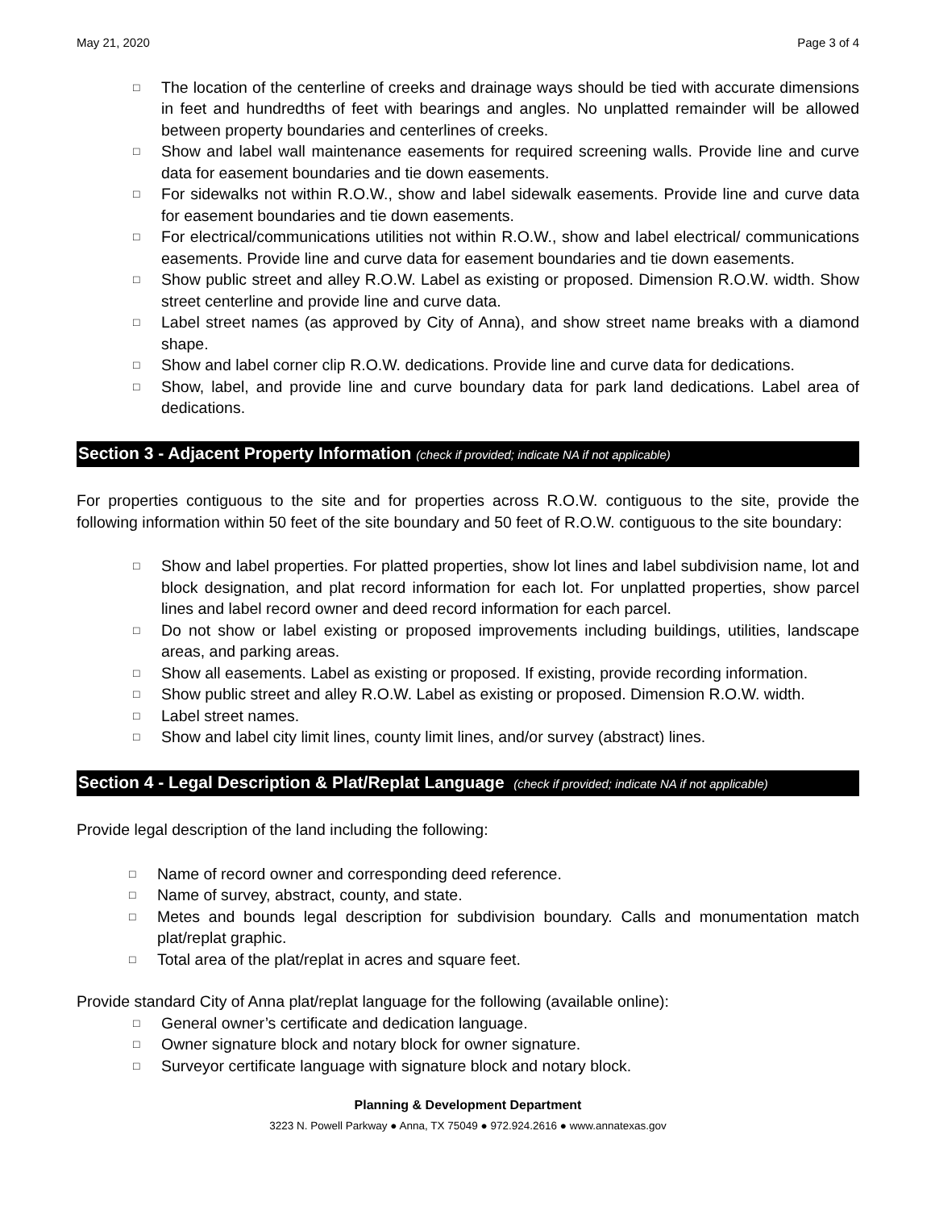May 21, 2020 Page 3 of 4
□ The location of the centerline of creeks and drainage ways should be tied with accurate dimensions in feet and hundredths of feet with bearings and angles. No unplatted remainder will be allowed between property boundaries and centerlines of creeks.
□ Show and label wall maintenance easements for required screening walls. Provide line and curve data for easement boundaries and tie down easements.
□ For sidewalks not within R.O.W., show and label sidewalk easements. Provide line and curve data for easement boundaries and tie down easements.
□ For electrical/communications utilities not within R.O.W., show and label electrical/ communications easements. Provide line and curve data for easement boundaries and tie down easements.
□ Show public street and alley R.O.W. Label as existing or proposed. Dimension R.O.W. width. Show street centerline and provide line and curve data.
□ Label street names (as approved by City of Anna), and show street name breaks with a diamond shape.
□ Show and label corner clip R.O.W. dedications. Provide line and curve data for dedications.
□ Show, label, and provide line and curve boundary data for park land dedications. Label area of dedications.
Section 3 - Adjacent Property Information (check if provided; indicate NA if not applicable)
For properties contiguous to the site and for properties across R.O.W. contiguous to the site, provide the following information within 50 feet of the site boundary and 50 feet of R.O.W. contiguous to the site boundary:
□ Show and label properties. For platted properties, show lot lines and label subdivision name, lot and block designation, and plat record information for each lot. For unplatted properties, show parcel lines and label record owner and deed record information for each parcel.
□ Do not show or label existing or proposed improvements including buildings, utilities, landscape areas, and parking areas.
□ Show all easements. Label as existing or proposed. If existing, provide recording information.
□ Show public street and alley R.O.W. Label as existing or proposed. Dimension R.O.W. width.
□ Label street names.
□ Show and label city limit lines, county limit lines, and/or survey (abstract) lines.
Section 4 - Legal Description & Plat/Replat Language (check if provided; indicate NA if not applicable)
Provide legal description of the land including the following:
□ Name of record owner and corresponding deed reference.
□ Name of survey, abstract, county, and state.
□ Metes and bounds legal description for subdivision boundary. Calls and monumentation match plat/replat graphic.
□ Total area of the plat/replat in acres and square feet.
Provide standard City of Anna plat/replat language for the following (available online):
□ General owner’s certificate and dedication language.
□ Owner signature block and notary block for owner signature.
□ Surveyor certificate language with signature block and notary block.
Planning & Development Department
3223 N. Powell Parkway ● Anna, TX 75049 ● 972.924.2616 ● www.annatexas.gov